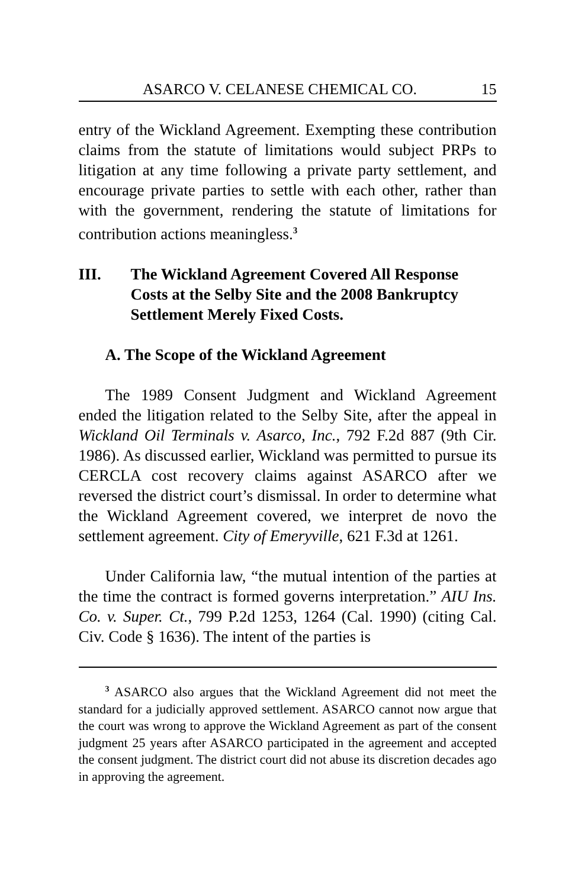ASARCO V. CELANESE CHEMICAL CO. 15
entry of the Wickland Agreement. Exempting these contribution claims from the statute of limitations would subject PRPs to litigation at any time following a private party settlement, and encourage private parties to settle with each other, rather than with the government, rendering the statute of limitations for contribution actions meaningless.<sup>3</sup>
III. The Wickland Agreement Covered All Response Costs at the Selby Site and the 2008 Bankruptcy Settlement Merely Fixed Costs.
A. The Scope of the Wickland Agreement
The 1989 Consent Judgment and Wickland Agreement ended the litigation related to the Selby Site, after the appeal in Wickland Oil Terminals v. Asarco, Inc., 792 F.2d 887 (9th Cir. 1986). As discussed earlier, Wickland was permitted to pursue its CERCLA cost recovery claims against ASARCO after we reversed the district court’s dismissal. In order to determine what the Wickland Agreement covered, we interpret de novo the settlement agreement. City of Emeryville, 621 F.3d at 1261.
Under California law, “the mutual intention of the parties at the time the contract is formed governs interpretation.” AIU Ins. Co. v. Super. Ct., 799 P.2d 1253, 1264 (Cal. 1990) (citing Cal. Civ. Code § 1636). The intent of the parties is
<sup>3</sup> ASARCO also argues that the Wickland Agreement did not meet the standard for a judicially approved settlement. ASARCO cannot now argue that the court was wrong to approve the Wickland Agreement as part of the consent judgment 25 years after ASARCO participated in the agreement and accepted the consent judgment. The district court did not abuse its discretion decades ago in approving the agreement.